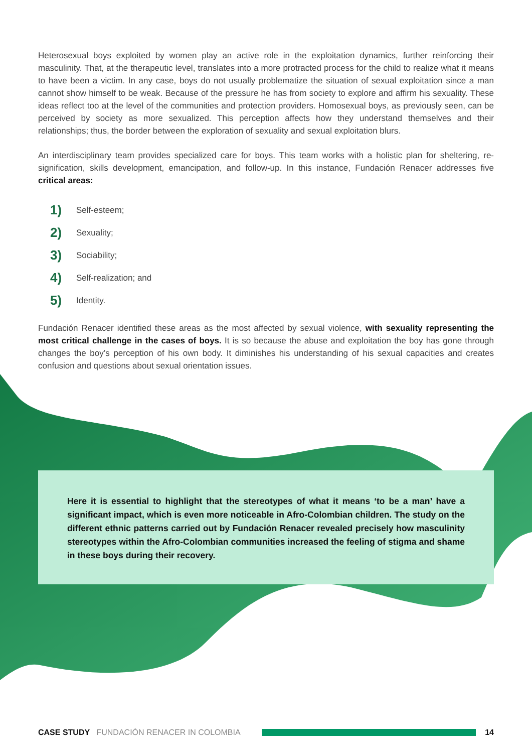Heterosexual boys exploited by women play an active role in the exploitation dynamics, further reinforcing their masculinity. That, at the therapeutic level, translates into a more protracted process for the child to realize what it means to have been a victim. In any case, boys do not usually problematize the situation of sexual exploitation since a man cannot show himself to be weak. Because of the pressure he has from society to explore and affirm his sexuality. These ideas reflect too at the level of the communities and protection providers. Homosexual boys, as previously seen, can be perceived by society as more sexualized. This perception affects how they understand themselves and their relationships; thus, the border between the exploration of sexuality and sexual exploitation blurs.
An interdisciplinary team provides specialized care for boys. This team works with a holistic plan for sheltering, re-signification, skills development, emancipation, and follow-up. In this instance, Fundación Renacer addresses five critical areas:
1) Self-esteem;
2) Sexuality;
3) Sociability;
4) Self-realization; and
5) Identity.
Fundación Renacer identified these areas as the most affected by sexual violence, with sexuality representing the most critical challenge in the cases of boys. It is so because the abuse and exploitation the boy has gone through changes the boy’s perception of his own body. It diminishes his understanding of his sexual capacities and creates confusion and questions about sexual orientation issues.
Here it is essential to highlight that the stereotypes of what it means ‘to be a man’ have a significant impact, which is even more noticeable in Afro-Colombian children. The study on the different ethnic patterns carried out by Fundación Renacer revealed precisely how masculinity stereotypes within the Afro-Colombian communities increased the feeling of stigma and shame in these boys during their recovery.
CASE STUDY FUNDACIÓN RENACER IN COLOMBIA 14